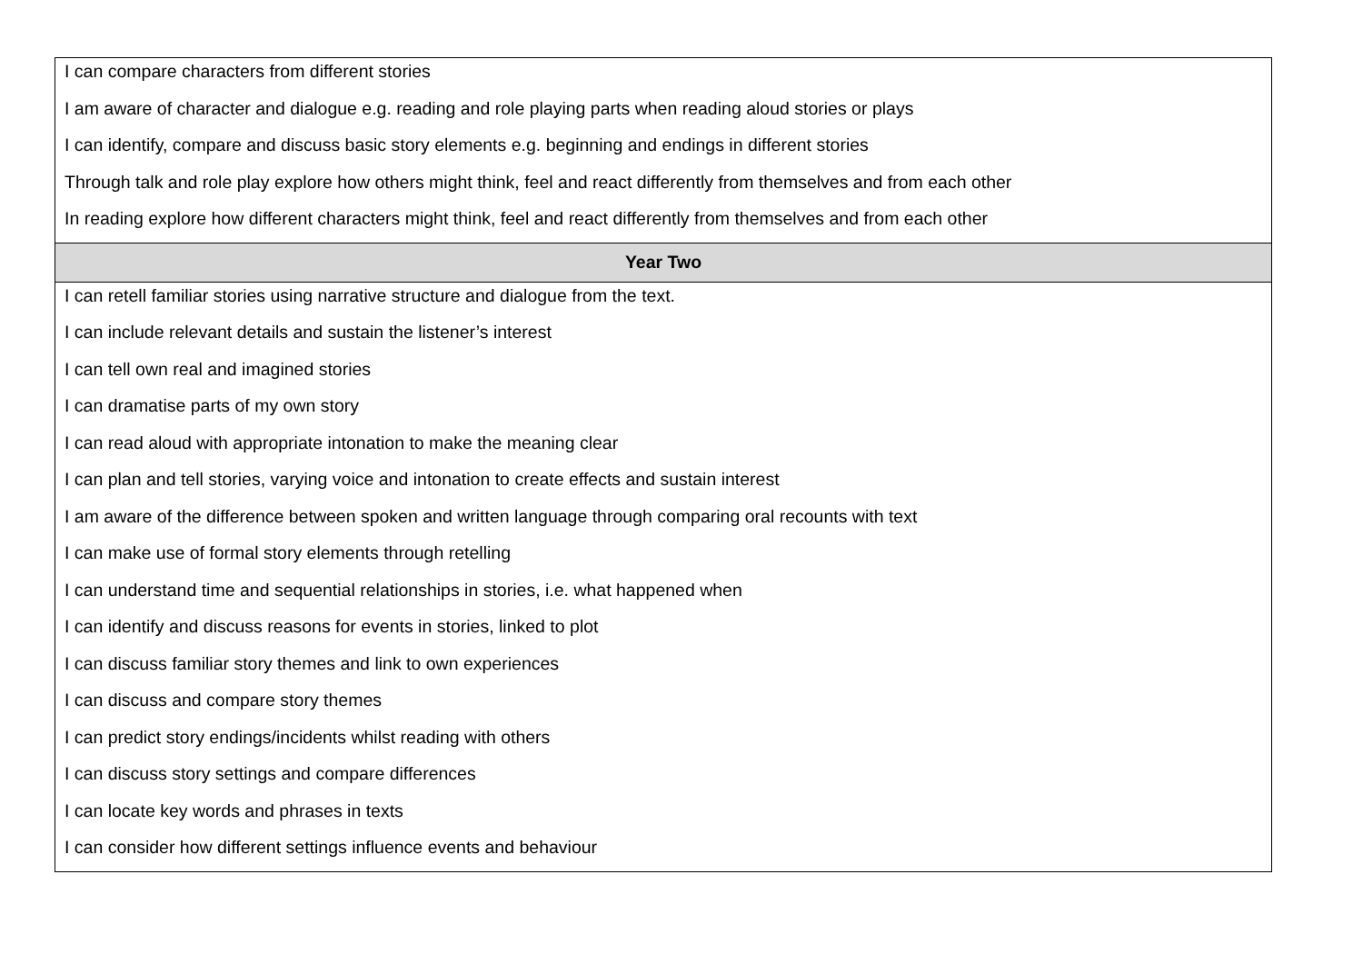| I can compare characters from different stories I am aware of character and dialogue e.g. reading and role playing parts when reading aloud stories or plays I can identify, compare and discuss basic story elements e.g. beginning and endings in different stories Through talk and role play explore how others might think, feel and react differently from themselves and from each other In reading explore how different characters might think, feel and react differently from themselves and from each other |
| Year Two |
| I can retell familiar stories using narrative structure and dialogue from the text. I can include relevant details and sustain the listener’s interest I can tell own real and imagined stories I can dramatise parts of my own story I can read aloud with appropriate intonation to make the meaning clear I can plan and tell stories, varying voice and intonation to create effects and sustain interest I am aware of the difference between spoken and written language through comparing oral recounts with text I can make use of formal story elements through retelling I can understand time and sequential relationships in stories, i.e. what happened when I can identify and discuss reasons for events in stories, linked to plot I can discuss familiar story themes and link to own experiences I can discuss and compare story themes I can predict story endings/incidents whilst reading with others I can discuss story settings and compare differences I can locate key words and phrases in texts I can consider how different settings influence events and behaviour |